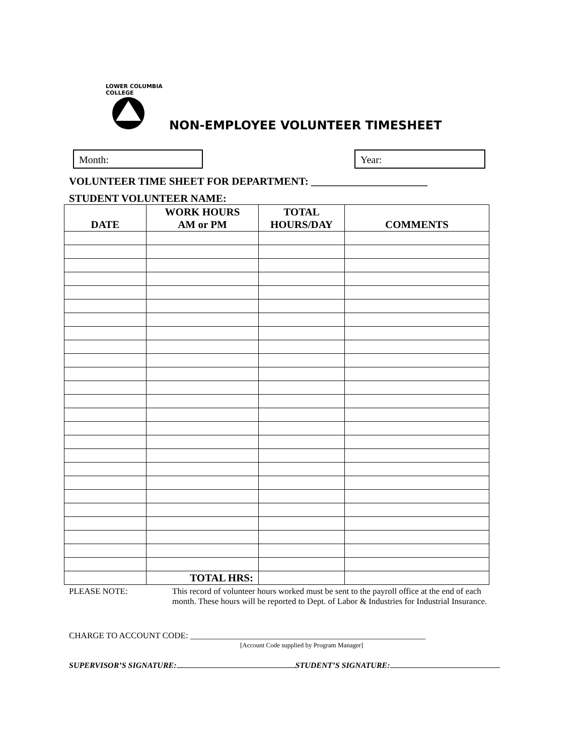LOWER COLUMBIA COLLEGE
NON-EMPLOYEE VOLUNTEER TIMESHEET
Month: Year:
VOLUNTEER TIME SHEET FOR DEPARTMENT: ______________________
STUDENT VOLUNTEER NAME:
| DATE | WORK HOURS AM or PM | TOTAL HOURS/DAY | COMMENTS |
| --- | --- | --- | --- |
| | TOTAL HRS: | | |
PLEASE NOTE: This record of volunteer hours worked must be sent to the payroll office at the end of each month. These hours will be reported to Dept. of Labor & Industries for Industrial Insurance.
CHARGE TO ACCOUNT CODE: _______________________________________________________
[Account Code supplied by Program Manager]
SUPERVISOR’S SIGNATURE: STUDENT’S SIGNATURE: